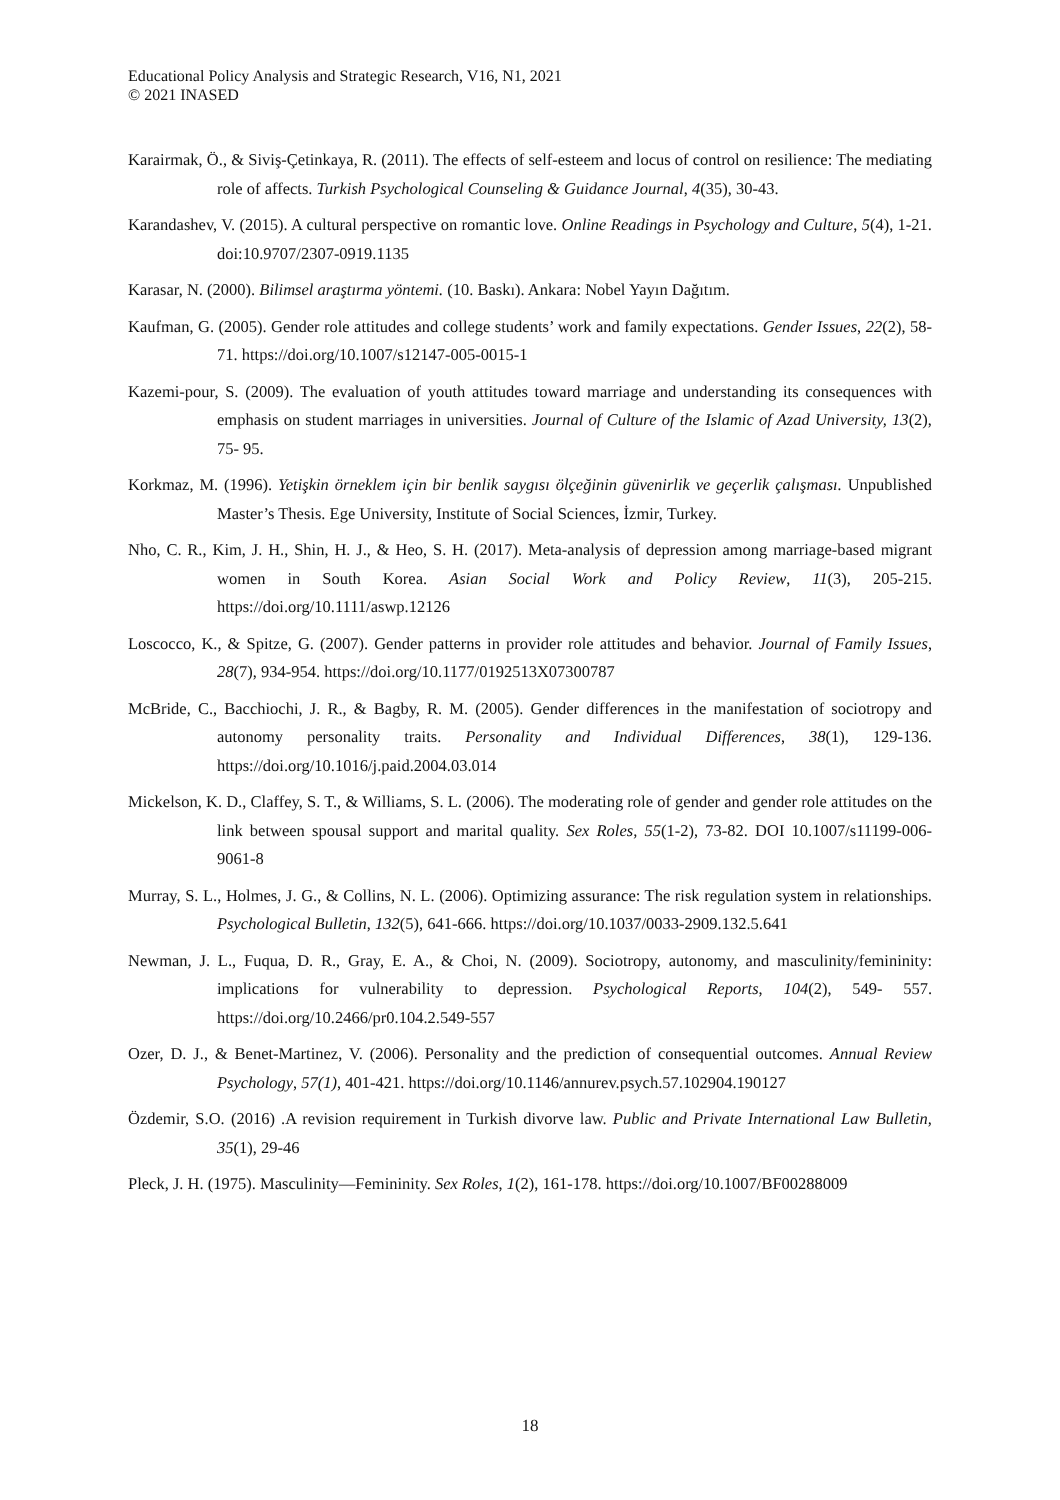Educational Policy Analysis and Strategic Research, V16, N1, 2021
© 2021 INASED
Karairmak, Ö., & Siviş-Çetinkaya, R. (2011). The effects of self-esteem and locus of control on resilience: The mediating role of affects. Turkish Psychological Counseling & Guidance Journal, 4(35), 30-43.
Karandashev, V. (2015). A cultural perspective on romantic love. Online Readings in Psychology and Culture, 5(4), 1-21. doi:10.9707/2307-0919.1135
Karasar, N. (2000). Bilimsel araştırma yöntemi. (10. Baskı). Ankara: Nobel Yayın Dağıtım.
Kaufman, G. (2005). Gender role attitudes and college students’ work and family expectations. Gender Issues, 22(2), 58-71. https://doi.org/10.1007/s12147-005-0015-1
Kazemi-pour, S. (2009). The evaluation of youth attitudes toward marriage and understanding its consequences with emphasis on student marriages in universities. Journal of Culture of the Islamic of Azad University, 13(2), 75- 95.
Korkmaz, M. (1996). Yetişkin örneklem için bir benlik saygısı ölçeğinin güvenirlik ve geçerlik çalışması. Unpublished Master’s Thesis. Ege University, Institute of Social Sciences, İzmir, Turkey.
Nho, C. R., Kim, J. H., Shin, H. J., & Heo, S. H. (2017). Meta-analysis of depression among marriage-based migrant women in South Korea. Asian Social Work and Policy Review, 11(3), 205-215. https://doi.org/10.1111/aswp.12126
Loscocco, K., & Spitze, G. (2007). Gender patterns in provider role attitudes and behavior. Journal of Family Issues, 28(7), 934-954. https://doi.org/10.1177/0192513X07300787
McBride, C., Bacchiochi, J. R., & Bagby, R. M. (2005). Gender differences in the manifestation of sociotropy and autonomy personality traits. Personality and Individual Differences, 38(1), 129-136. https://doi.org/10.1016/j.paid.2004.03.014
Mickelson, K. D., Claffey, S. T., & Williams, S. L. (2006). The moderating role of gender and gender role attitudes on the link between spousal support and marital quality. Sex Roles, 55(1-2), 73-82. DOI 10.1007/s11199-006-9061-8
Murray, S. L., Holmes, J. G., & Collins, N. L. (2006). Optimizing assurance: The risk regulation system in relationships. Psychological Bulletin, 132(5), 641-666. https://doi.org/10.1037/0033-2909.132.5.641
Newman, J. L., Fuqua, D. R., Gray, E. A., & Choi, N. (2009). Sociotropy, autonomy, and masculinity/femininity: implications for vulnerability to depression. Psychological Reports, 104(2), 549- 557. https://doi.org/10.2466/pr0.104.2.549-557
Ozer, D. J., & Benet-Martinez, V. (2006). Personality and the prediction of consequential outcomes. Annual Review Psychology, 57(1), 401-421. https://doi.org/10.1146/annurev.psych.57.102904.190127
Özdemir, S.O. (2016) .A revision requirement in Turkish divorve law. Public and Private International Law Bulletin, 35(1), 29-46
Pleck, J. H. (1975). Masculinity—Femininity. Sex Roles, 1(2), 161-178. https://doi.org/10.1007/BF00288009
18